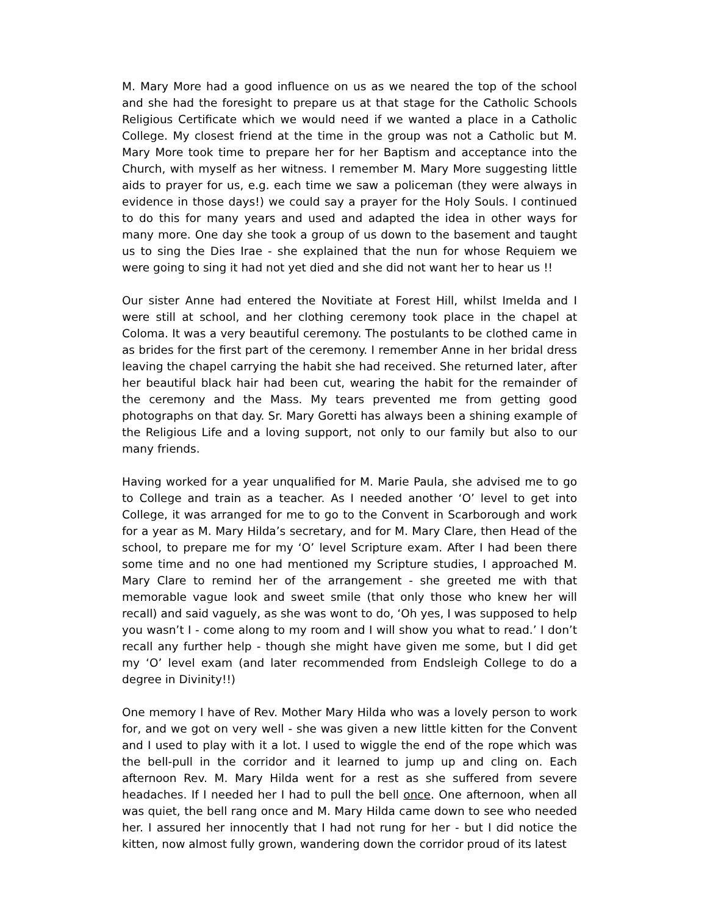M. Mary More had a good influence on us as we neared the top of the school and she had the foresight to prepare us at that stage for the Catholic Schools Religious Certificate which we would need if we wanted a place in a Catholic College. My closest friend at the time in the group was not a Catholic but M. Mary More took time to prepare her for her Baptism and acceptance into the Church, with myself as her witness. I remember M. Mary More suggesting little aids to prayer for us, e.g. each time we saw a policeman (they were always in evidence in those days!) we could say a prayer for the Holy Souls. I continued to do this for many years and used and adapted the idea in other ways for many more. One day she took a group of us down to the basement and taught us to sing the Dies Irae - she explained that the nun for whose Requiem we were going to sing it had not yet died and she did not want her to hear us !!
Our sister Anne had entered the Novitiate at Forest Hill, whilst Imelda and I were still at school, and her clothing ceremony took place in the chapel at Coloma. It was a very beautiful ceremony. The postulants to be clothed came in as brides for the first part of the ceremony. I remember Anne in her bridal dress leaving the chapel carrying the habit she had received. She returned later, after her beautiful black hair had been cut, wearing the habit for the remainder of the ceremony and the Mass. My tears prevented me from getting good photographs on that day. Sr. Mary Goretti has always been a shining example of the Religious Life and a loving support, not only to our family but also to our many friends.
Having worked for a year unqualified for M. Marie Paula, she advised me to go to College and train as a teacher. As I needed another ‘O’ level to get into College, it was arranged for me to go to the Convent in Scarborough and work for a year as M. Mary Hilda’s secretary, and for M. Mary Clare, then Head of the school, to prepare me for my ‘O’ level Scripture exam. After I had been there some time and no one had mentioned my Scripture studies, I approached M. Mary Clare to remind her of the arrangement - she greeted me with that memorable vague look and sweet smile (that only those who knew her will recall) and said vaguely, as she was wont to do, ‘Oh yes, I was supposed to help you wasn’t I - come along to my room and I will show you what to read.’ I don’t recall any further help - though she might have given me some, but I did get my ‘O’ level exam (and later recommended from Endsleigh College to do a degree in Divinity!!)
One memory I have of Rev. Mother Mary Hilda who was a lovely person to work for, and we got on very well - she was given a new little kitten for the Convent and I used to play with it a lot. I used to wiggle the end of the rope which was the bell-pull in the corridor and it learned to jump up and cling on. Each afternoon Rev. M. Mary Hilda went for a rest as she suffered from severe headaches. If I needed her I had to pull the bell once. One afternoon, when all was quiet, the bell rang once and M. Mary Hilda came down to see who needed her. I assured her innocently that I had not rung for her - but I did notice the kitten, now almost fully grown, wandering down the corridor proud of its latest